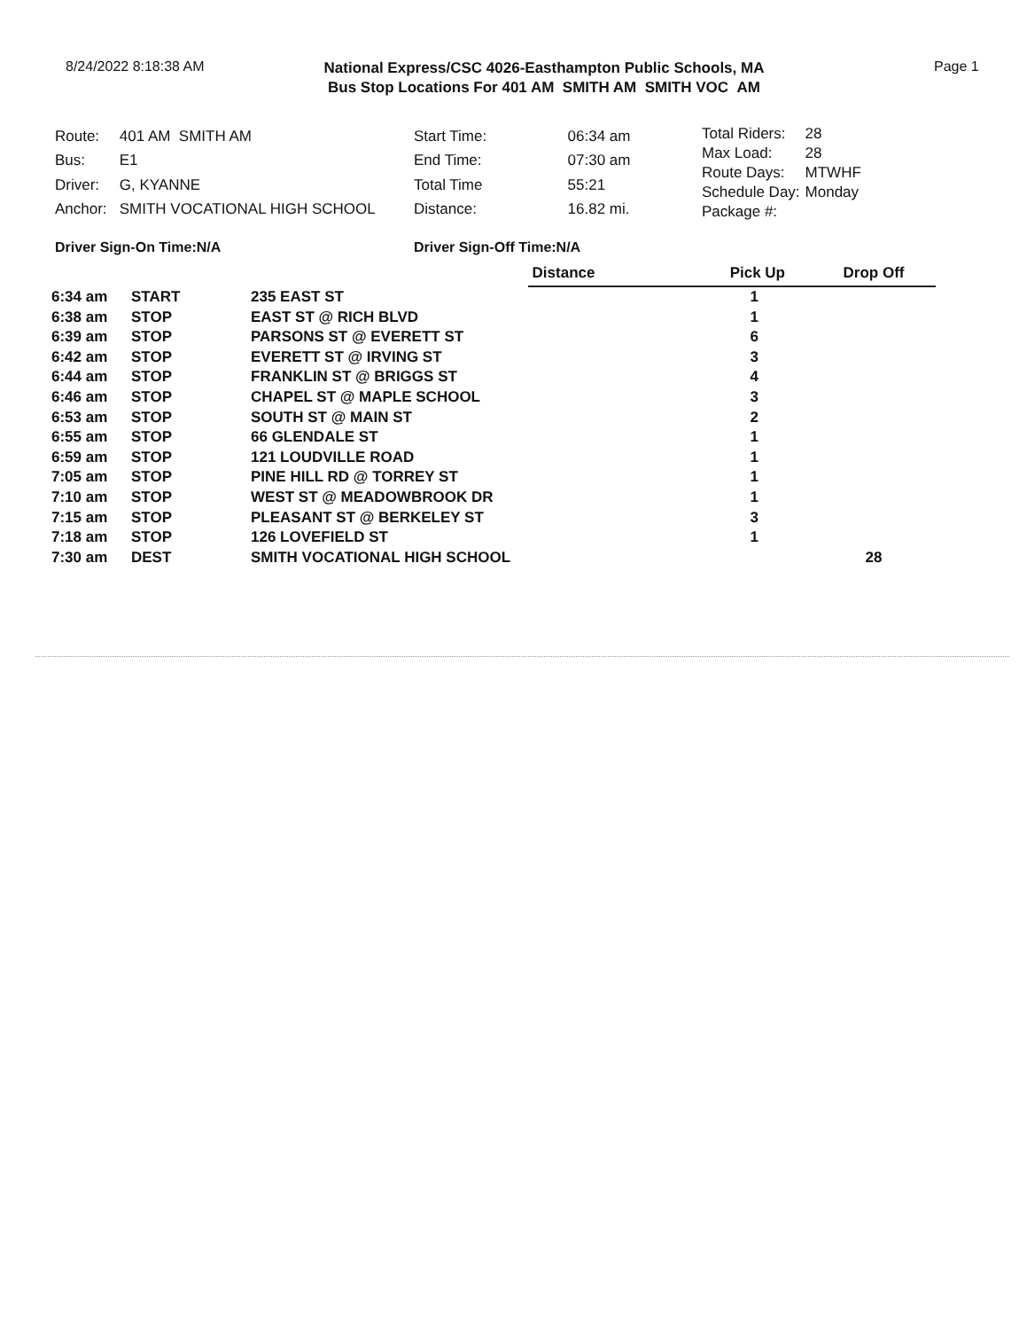8/24/2022 8:18:38 AM
National Express/CSC 4026-Easthampton Public Schools, MA
Bus Stop Locations For 401 AM SMITH AM SMITH VOC AM
Page 1
| Route: | 401 AM SMITH AM |
| Bus: | E1 |
| Driver: | G, KYANNE |
| Anchor: | SMITH VOCATIONAL HIGH SCHOOL |
| Start Time: | 06:34 am |
| End Time: | 07:30 am |
| Total Time | 55:21 |
| Distance: | 16.82 mi. |
| Total Riders: | 28 |
| Max Load: | 28 |
| Route Days: | MTWHF |
| Schedule Day: | Monday |
| Package #: | |
Driver Sign-On Time:N/A Driver Sign-Off Time:N/A
| | | | Distance | Pick Up | Drop Off |
| 6:34 am | START | 235 EAST ST | | 1 | |
| 6:38 am | STOP | EAST ST @ RICH BLVD | | 1 | |
| 6:39 am | STOP | PARSONS ST @ EVERETT ST | | 6 | |
| 6:42 am | STOP | EVERETT ST @ IRVING ST | | 3 | |
| 6:44 am | STOP | FRANKLIN ST @ BRIGGS ST | | 4 | |
| 6:46 am | STOP | CHAPEL ST @ MAPLE SCHOOL | | 3 | |
| 6:53 am | STOP | SOUTH ST @ MAIN ST | | 2 | |
| 6:55 am | STOP | 66 GLENDALE ST | | 1 | |
| 6:59 am | STOP | 121 LOUDVILLE ROAD | | 1 | |
| 7:05 am | STOP | PINE HILL RD @ TORREY ST | | 1 | |
| 7:10 am | STOP | WEST ST @ MEADOWBROOK DR | | 1 | |
| 7:15 am | STOP | PLEASANT ST @ BERKELEY ST | | 3 | |
| 7:18 am | STOP | 126 LOVEFIELD ST | | 1 | |
| 7:30 am | DEST | SMITH VOCATIONAL HIGH SCHOOL | | | 28 |